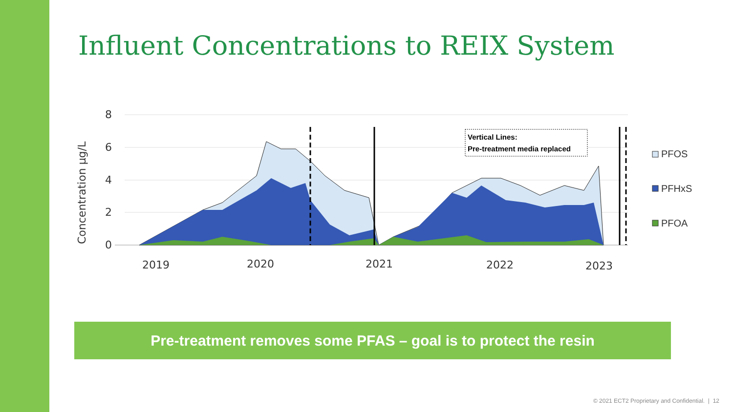Influent Concentrations to REIX System
8
6
4
2
0
Concentration µg/L
2019
2020
2021
2022
2023
Vertical Lines:
Pre-treatment media replaced
PFOS
PFHxS
PFOA
Pre-treatment removes some PFAS – goal is to protect the resin
© 2021 ECT2 Proprietary and Confidential. | 12